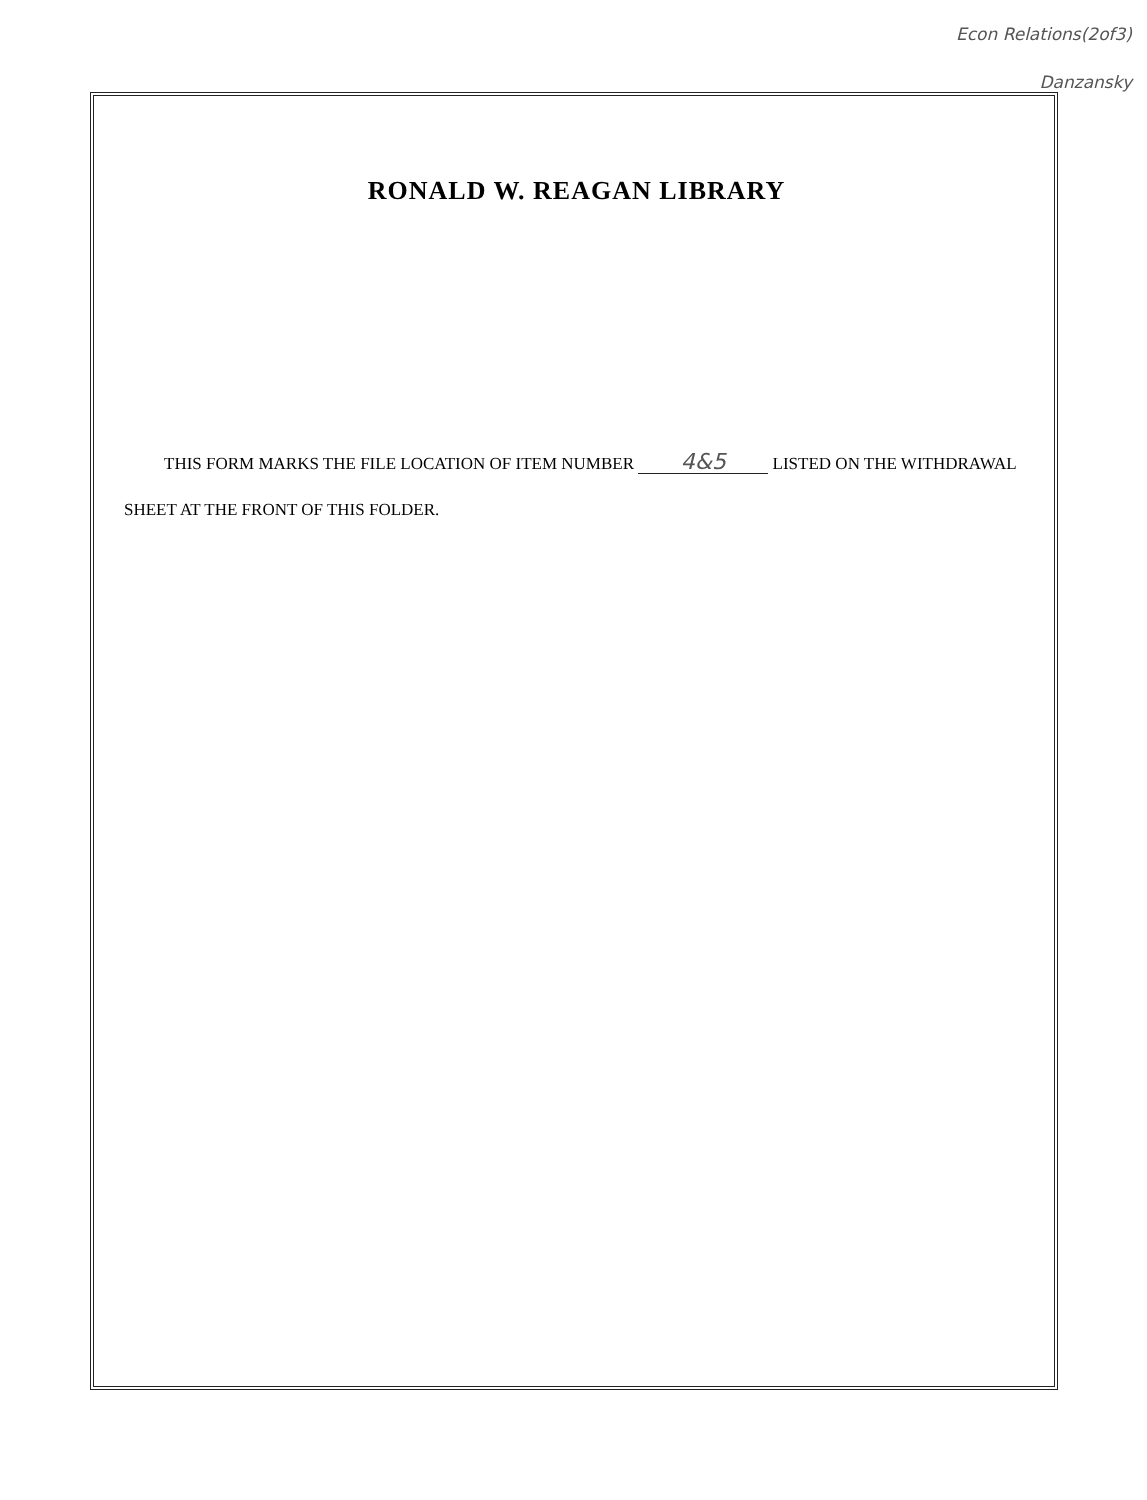Econ Relations(2of3)
Danzansky
RONALD W. REAGAN LIBRARY
THIS FORM MARKS THE FILE LOCATION OF ITEM NUMBER 4&5 LISTED ON THE WITHDRAWAL SHEET AT THE FRONT OF THIS FOLDER.